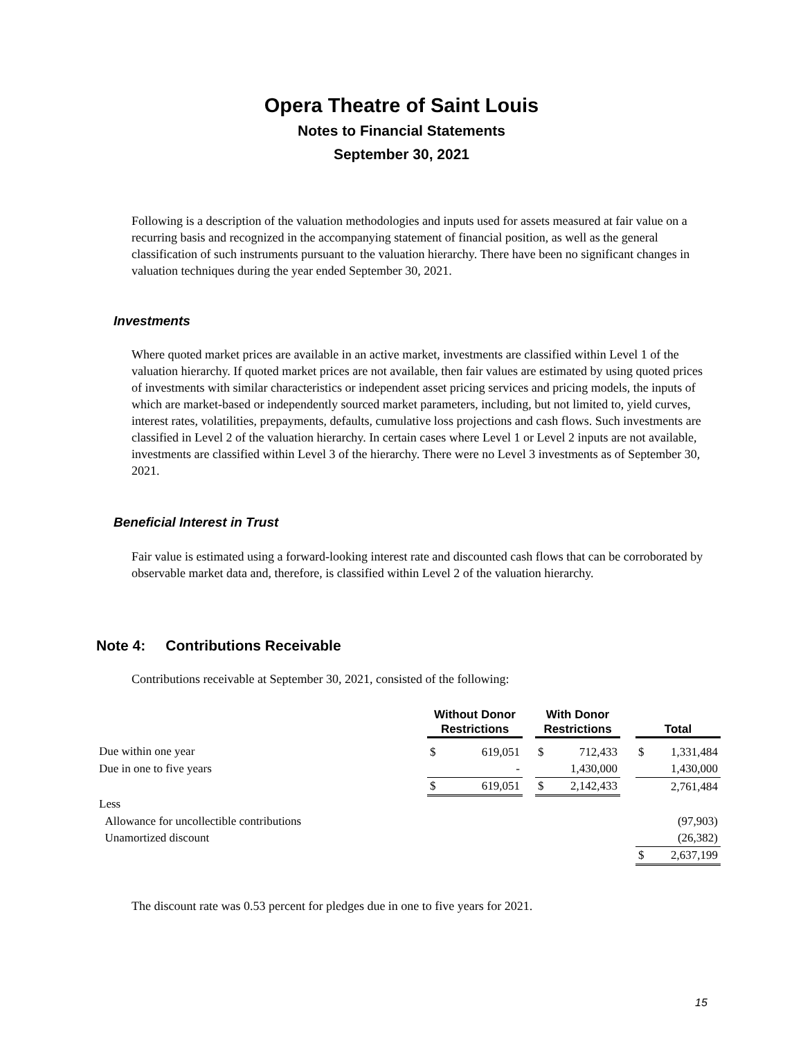Opera Theatre of Saint Louis
Notes to Financial Statements
September 30, 2021
Following is a description of the valuation methodologies and inputs used for assets measured at fair value on a recurring basis and recognized in the accompanying statement of financial position, as well as the general classification of such instruments pursuant to the valuation hierarchy. There have been no significant changes in valuation techniques during the year ended September 30, 2021.
Investments
Where quoted market prices are available in an active market, investments are classified within Level 1 of the valuation hierarchy. If quoted market prices are not available, then fair values are estimated by using quoted prices of investments with similar characteristics or independent asset pricing services and pricing models, the inputs of which are market-based or independently sourced market parameters, including, but not limited to, yield curves, interest rates, volatilities, prepayments, defaults, cumulative loss projections and cash flows. Such investments are classified in Level 2 of the valuation hierarchy. In certain cases where Level 1 or Level 2 inputs are not available, investments are classified within Level 3 of the hierarchy. There were no Level 3 investments as of September 30, 2021.
Beneficial Interest in Trust
Fair value is estimated using a forward-looking interest rate and discounted cash flows that can be corroborated by observable market data and, therefore, is classified within Level 2 of the valuation hierarchy.
Note 4: Contributions Receivable
Contributions receivable at September 30, 2021, consisted of the following:
| | Without Donor Restrictions | | | With Donor Restrictions | | | Total | |
| Due within one year | $ | 619,051 | | $ | 712,433 | | $ | 1,331,484 |
| Due in one to five years | | - | | | 1,430,000 | | | 1,430,000 |
| | $ | 619,051 | | $ | 2,142,433 | | | 2,761,484 |
| Less | | | | | | | | |
| Allowance for uncollectible contributions | | | | | | | | (97,903) |
| Unamortized discount | | | | | | | | (26,382) |
| | | | | | | | $ | 2,637,199 |
The discount rate was 0.53 percent for pledges due in one to five years for 2021.
15